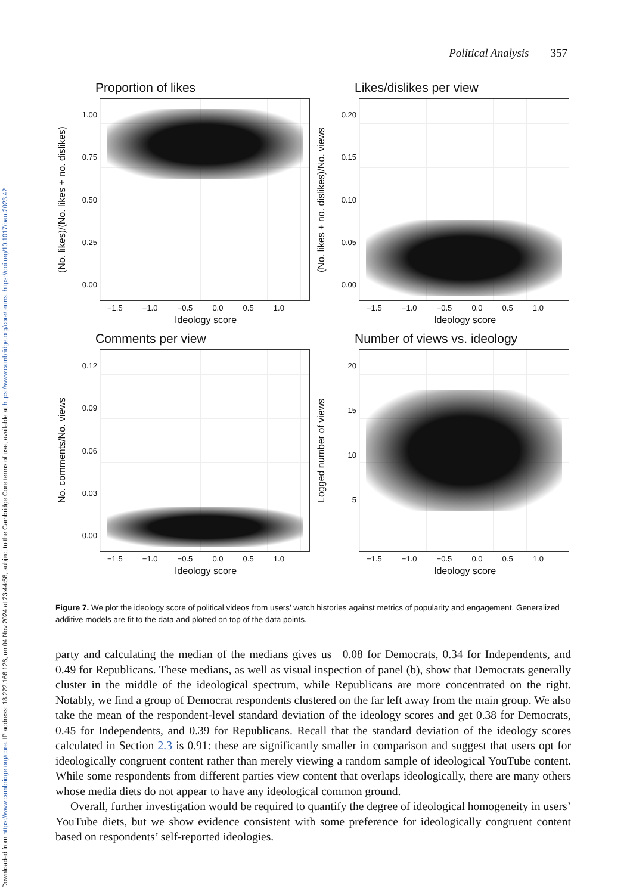Downloaded from https://www.cambridge.org/core. IP address: 18.222.166.126, on 04 Nov 2024 at 23:44:58, subject to the Cambridge Core terms of use, available at https://www.cambridge.org/core/terms. https://doi.org/10.1017/pan.2023.42
Political Analysis 357
Proportion of likes
(No. likes)/(No. likes + no. dislikes)
1.00
0.75
0.50
0.25
0.00
−1.5 −1.0 −0.5 0.0 0.5 1.0
Ideology score
Likes/dislikes per view
(No. likes + no. dislikes)/No. views
0.20
0.15
0.10
0.05
0.00
−1.5 −1.0 −0.5 0.0 0.5 1.0
Ideology score
Comments per view
No. comments/No. views
0.12
0.09
0.06
0.03
0.00
−1.5 −1.0 −0.5 0.0 0.5 1.0
Ideology score
Number of views vs. ideology
Logged number of views
20
15
10
5
−1.5 −1.0 −0.5 0.0 0.5 1.0
Ideology score
Figure 7. We plot the ideology score of political videos from users’ watch histories against metrics of popularity and engagement. Generalized additive models are fit to the data and plotted on top of the data points.
party and calculating the median of the medians gives us −0.08 for Democrats, 0.34 for Independents, and 0.49 for Republicans. These medians, as well as visual inspection of panel (b), show that Democrats generally cluster in the middle of the ideological spectrum, while Republicans are more concentrated on the right. Notably, we find a group of Democrat respondents clustered on the far left away from the main group. We also take the mean of the respondent-level standard deviation of the ideology scores and get 0.38 for Democrats, 0.45 for Independents, and 0.39 for Republicans. Recall that the standard deviation of the ideology scores calculated in Section 2.3 is 0.91: these are significantly smaller in comparison and suggest that users opt for ideologically congruent content rather than merely viewing a random sample of ideological YouTube content. While some respondents from different parties view content that overlaps ideologically, there are many others whose media diets do not appear to have any ideological common ground.
Overall, further investigation would be required to quantify the degree of ideological homogeneity in users’ YouTube diets, but we show evidence consistent with some preference for ideologically congruent content based on respondents’ self-reported ideologies.